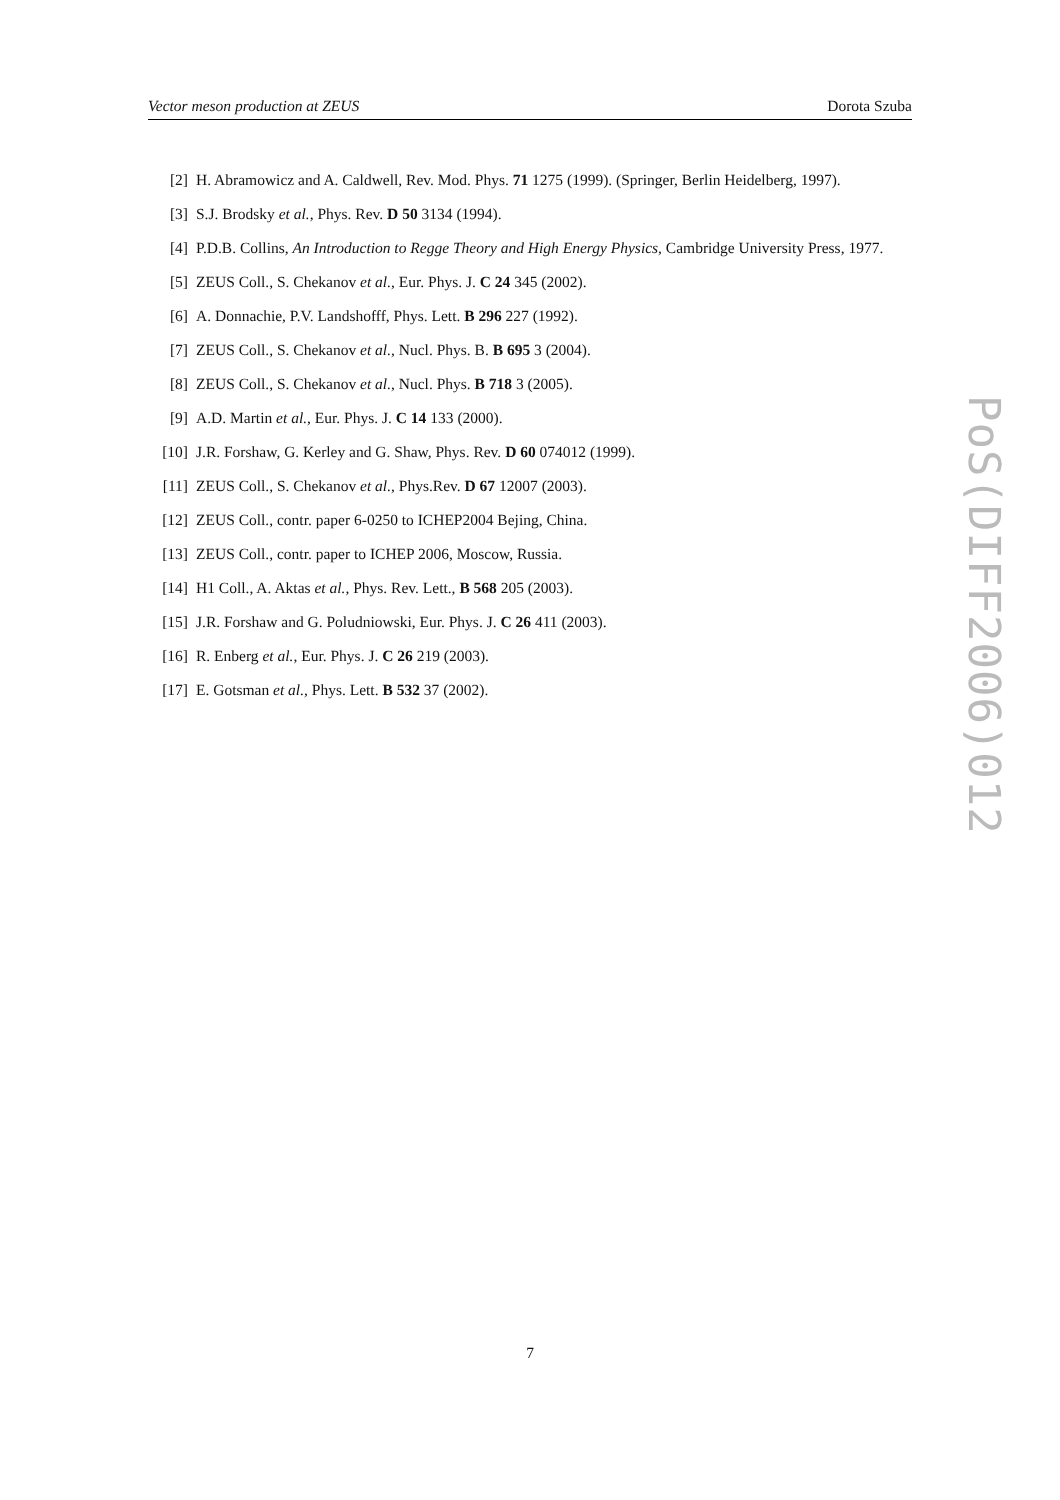Vector meson production at ZEUS Dorota Szuba
[2] H. Abramowicz and A. Caldwell, Rev. Mod. Phys. 71 1275 (1999). (Springer, Berlin Heidelberg, 1997).
[3] S.J. Brodsky et al., Phys. Rev. D 50 3134 (1994).
[4] P.D.B. Collins, An Introduction to Regge Theory and High Energy Physics, Cambridge University Press, 1977.
[5] ZEUS Coll., S. Chekanov et al., Eur. Phys. J. C 24 345 (2002).
[6] A. Donnachie, P.V. Landshofff, Phys. Lett. B 296 227 (1992).
[7] ZEUS Coll., S. Chekanov et al., Nucl. Phys. B. B 695 3 (2004).
[8] ZEUS Coll., S. Chekanov et al., Nucl. Phys. B 718 3 (2005).
[9] A.D. Martin et al., Eur. Phys. J. C 14 133 (2000).
[10] J.R. Forshaw, G. Kerley and G. Shaw, Phys. Rev. D 60 074012 (1999).
[11] ZEUS Coll., S. Chekanov et al., Phys.Rev. D 67 12007 (2003).
[12] ZEUS Coll., contr. paper 6-0250 to ICHEP2004 Bejing, China.
[13] ZEUS Coll., contr. paper to ICHEP 2006, Moscow, Russia.
[14] H1 Coll., A. Aktas et al., Phys. Rev. Lett., B 568 205 (2003).
[15] J.R. Forshaw and G. Poludniowski, Eur. Phys. J. C 26 411 (2003).
[16] R. Enberg et al., Eur. Phys. J. C 26 219 (2003).
[17] E. Gotsman et al., Phys. Lett. B 532 37 (2002).
PoS(DIFF2006)012
7